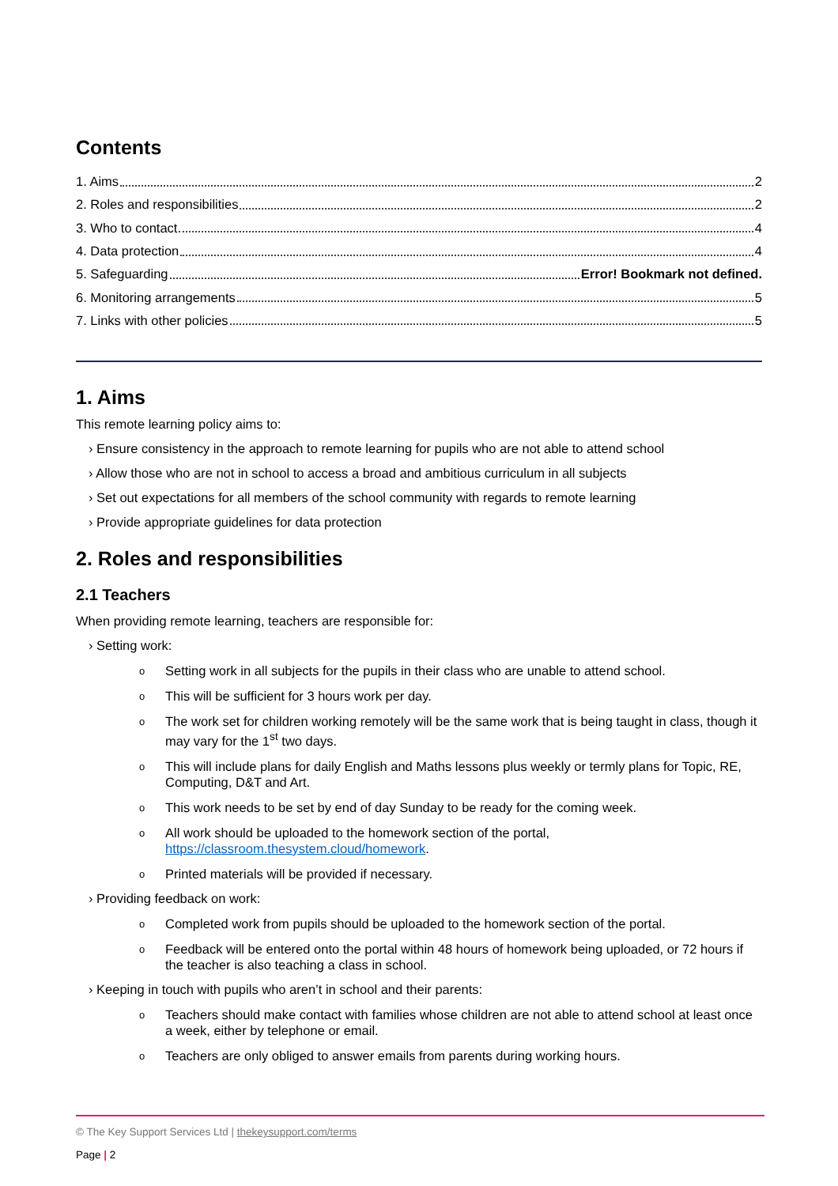Contents
1. Aims 2
2. Roles and responsibilities 2
3. Who to contact 4
4. Data protection 4
5. Safeguarding Error! Bookmark not defined.
6. Monitoring arrangements 5
7. Links with other policies 5
1. Aims
This remote learning policy aims to:
› Ensure consistency in the approach to remote learning for pupils who are not able to attend school
› Allow those who are not in school to access a broad and ambitious curriculum in all subjects
› Set out expectations for all members of the school community with regards to remote learning
› Provide appropriate guidelines for data protection
2. Roles and responsibilities
2.1 Teachers
When providing remote learning, teachers are responsible for:
› Setting work:
o Setting work in all subjects for the pupils in their class who are unable to attend school.
o This will be sufficient for 3 hours work per day.
o The work set for children working remotely will be the same work that is being taught in class, though it may vary for the 1<sup>st</sup> two days.
o This will include plans for daily English and Maths lessons plus weekly or termly plans for Topic, RE, Computing, D&T and Art.
o This work needs to be set by end of day Sunday to be ready for the coming week.
o All work should be uploaded to the homework section of the portal, https://classroom.thesystem.cloud/homework.
o Printed materials will be provided if necessary.
› Providing feedback on work:
o Completed work from pupils should be uploaded to the homework section of the portal.
o Feedback will be entered onto the portal within 48 hours of homework being uploaded, or 72 hours if the teacher is also teaching a class in school.
› Keeping in touch with pupils who aren’t in school and their parents:
o Teachers should make contact with families whose children are not able to attend school at least once a week, either by telephone or email.
o Teachers are only obliged to answer emails from parents during working hours.
© The Key Support Services Ltd | thekeysupport.com/terms
Page | 2